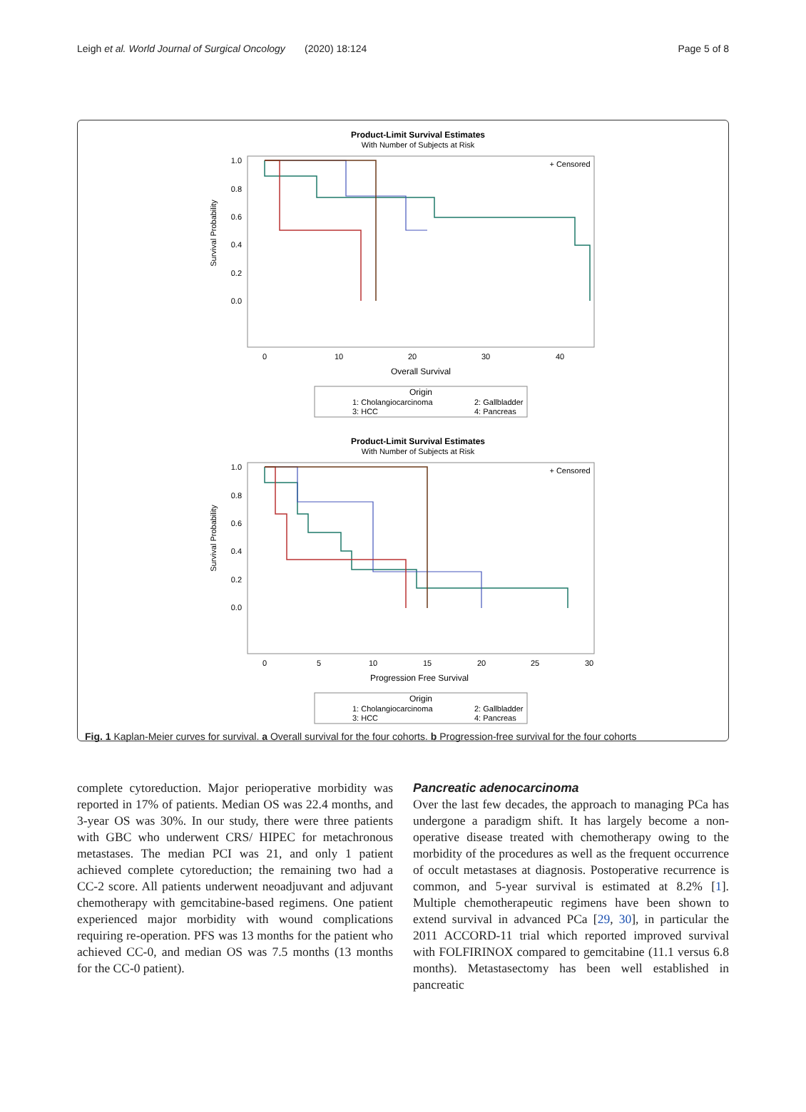Leigh et al. World Journal of Surgical Oncology (2020) 18:124 Page 5 of 8
Product-Limit Survival Estimates
With Number of Subjects at Risk
+ Censored
Survival Probability
1.0
0.8
0.6
0.4
0.2
0.0
0
10
20
30
40
Overall Survival
Origin
1: Cholangiocarcinoma
2: Gallbladder
3: HCC
4: Pancreas
Product-Limit Survival Estimates
With Number of Subjects at Risk
+ Censored
Survival Probability
1.0
0.8
0.6
0.4
0.2
0.0
0
5
10
15
20
25
30
Progression Free Survival
Origin
1: Cholangiocarcinoma
2: Gallbladder
3: HCC
4: Pancreas
Fig. 1 Kaplan-Meier curves for survival. a Overall survival for the four cohorts. b Progression-free survival for the four cohorts
complete cytoreduction. Major perioperative morbidity was reported in 17% of patients. Median OS was 22.4 months, and 3-year OS was 30%. In our study, there were three patients with GBC who underwent CRS/ HIPEC for metachronous metastases. The median PCI was 21, and only 1 patient achieved complete cytoreduction; the remaining two had a CC-2 score. All patients underwent neoadjuvant and adjuvant chemotherapy with gemcitabine-based regimens. One patient experienced major morbidity with wound complications requiring re-operation. PFS was 13 months for the patient who achieved CC-0, and median OS was 7.5 months (13 months for the CC-0 patient).
Pancreatic adenocarcinoma
Over the last few decades, the approach to managing PCa has undergone a paradigm shift. It has largely become a non-operative disease treated with chemotherapy owing to the morbidity of the procedures as well as the frequent occurrence of occult metastases at diagnosis. Postoperative recurrence is common, and 5-year survival is estimated at 8.2% [1]. Multiple chemotherapeutic regimens have been shown to extend survival in advanced PCa [29, 30], in particular the 2011 ACCORD-11 trial which reported improved survival with FOLFIRINOX compared to gemcitabine (11.1 versus 6.8 months). Metastasectomy has been well established in pancreatic